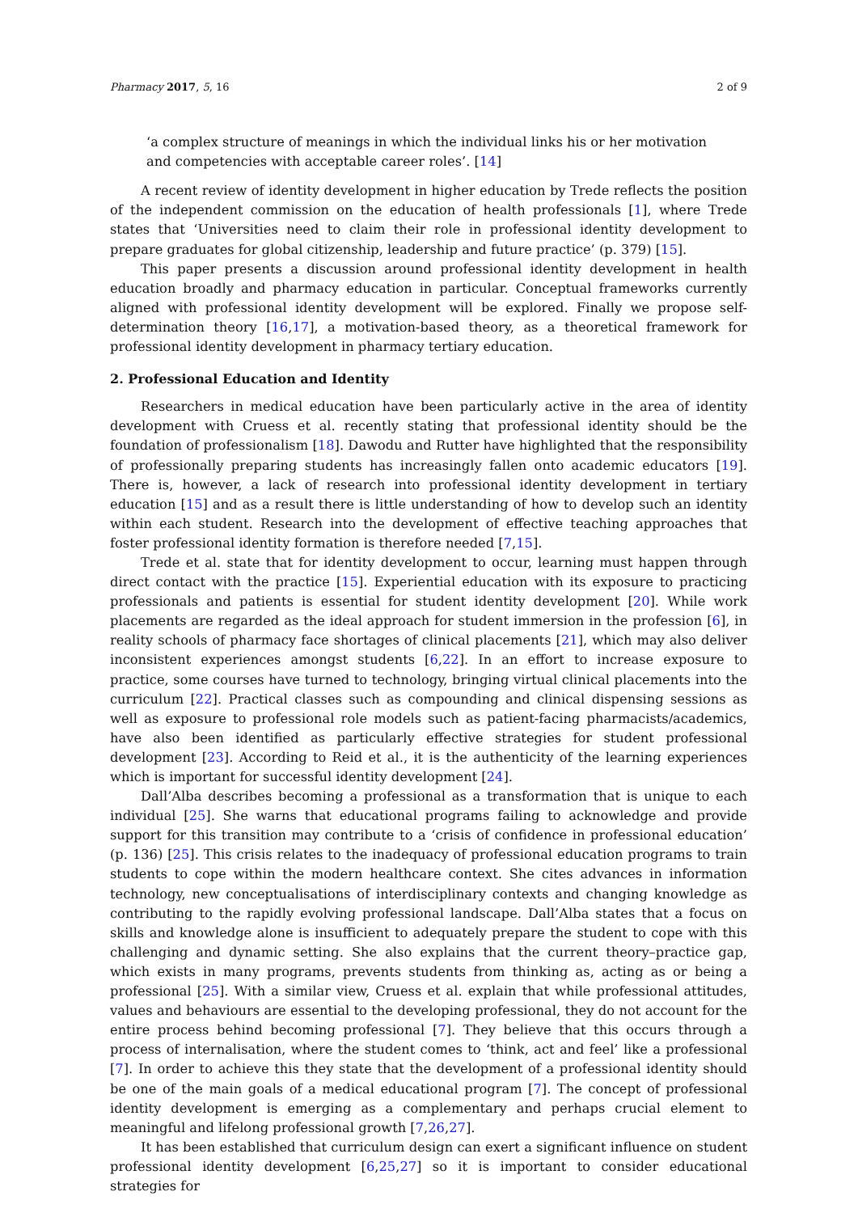Pharmacy 2017, 5, 16 2 of 9
‘a complex structure of meanings in which the individual links his or her motivation and competencies with acceptable career roles’. [14]
A recent review of identity development in higher education by Trede reflects the position of the independent commission on the education of health professionals [1], where Trede states that ‘Universities need to claim their role in professional identity development to prepare graduates for global citizenship, leadership and future practice’ (p. 379) [15].
This paper presents a discussion around professional identity development in health education broadly and pharmacy education in particular. Conceptual frameworks currently aligned with professional identity development will be explored. Finally we propose self-determination theory [16,17], a motivation-based theory, as a theoretical framework for professional identity development in pharmacy tertiary education.
2. Professional Education and Identity
Researchers in medical education have been particularly active in the area of identity development with Cruess et al. recently stating that professional identity should be the foundation of professionalism [18]. Dawodu and Rutter have highlighted that the responsibility of professionally preparing students has increasingly fallen onto academic educators [19]. There is, however, a lack of research into professional identity development in tertiary education [15] and as a result there is little understanding of how to develop such an identity within each student. Research into the development of effective teaching approaches that foster professional identity formation is therefore needed [7,15].
Trede et al. state that for identity development to occur, learning must happen through direct contact with the practice [15]. Experiential education with its exposure to practicing professionals and patients is essential for student identity development [20]. While work placements are regarded as the ideal approach for student immersion in the profession [6], in reality schools of pharmacy face shortages of clinical placements [21], which may also deliver inconsistent experiences amongst students [6,22]. In an effort to increase exposure to practice, some courses have turned to technology, bringing virtual clinical placements into the curriculum [22]. Practical classes such as compounding and clinical dispensing sessions as well as exposure to professional role models such as patient-facing pharmacists/academics, have also been identified as particularly effective strategies for student professional development [23]. According to Reid et al., it is the authenticity of the learning experiences which is important for successful identity development [24].
Dall’Alba describes becoming a professional as a transformation that is unique to each individual [25]. She warns that educational programs failing to acknowledge and provide support for this transition may contribute to a ‘crisis of confidence in professional education’ (p. 136) [25]. This crisis relates to the inadequacy of professional education programs to train students to cope within the modern healthcare context. She cites advances in information technology, new conceptualisations of interdisciplinary contexts and changing knowledge as contributing to the rapidly evolving professional landscape. Dall’Alba states that a focus on skills and knowledge alone is insufficient to adequately prepare the student to cope with this challenging and dynamic setting. She also explains that the current theory–practice gap, which exists in many programs, prevents students from thinking as, acting as or being a professional [25]. With a similar view, Cruess et al. explain that while professional attitudes, values and behaviours are essential to the developing professional, they do not account for the entire process behind becoming professional [7]. They believe that this occurs through a process of internalisation, where the student comes to ‘think, act and feel’ like a professional [7]. In order to achieve this they state that the development of a professional identity should be one of the main goals of a medical educational program [7]. The concept of professional identity development is emerging as a complementary and perhaps crucial element to meaningful and lifelong professional growth [7,26,27].
It has been established that curriculum design can exert a significant influence on student professional identity development [6,25,27] so it is important to consider educational strategies for